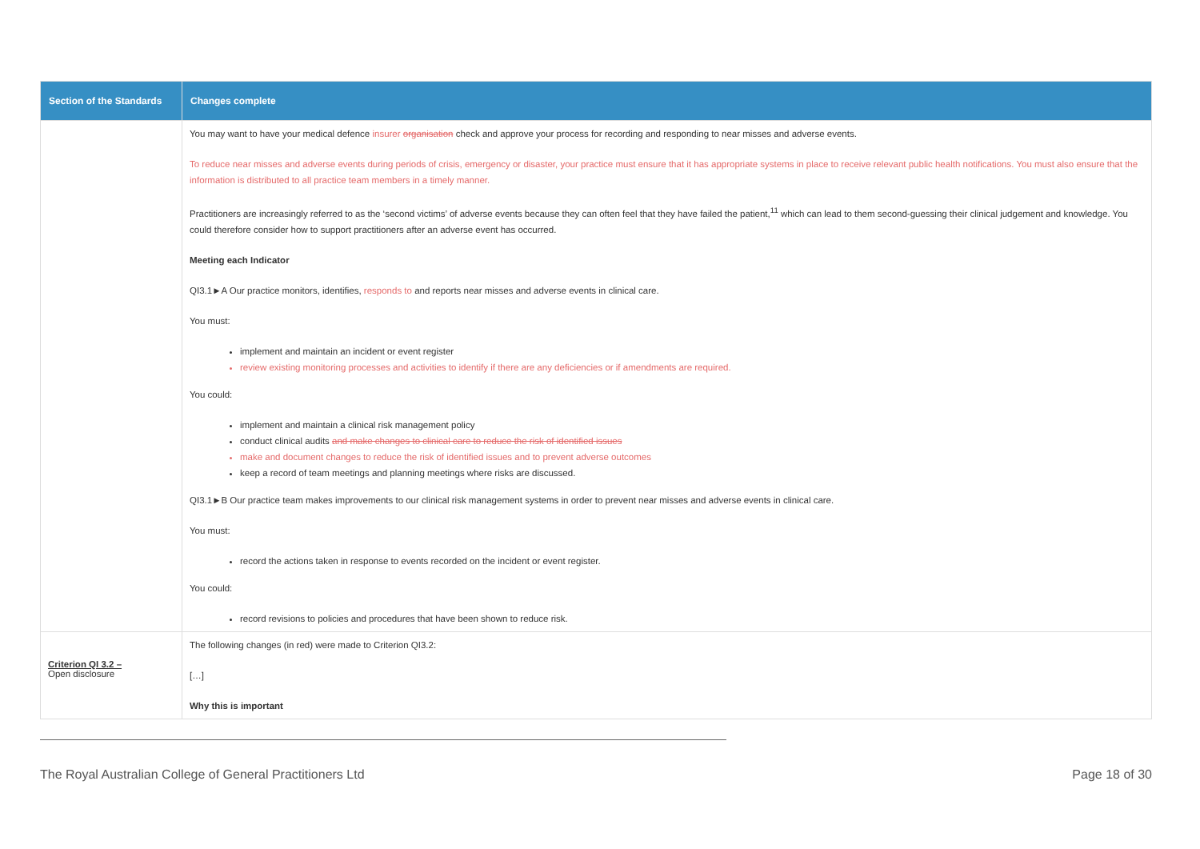| Section of the Standards | Changes complete |
| --- | --- |
| | You may want to have your medical defence insurer organisation check and approve your process for recording and responding to near misses and adverse events. To reduce near misses and adverse events during periods of crisis, emergency or disaster, your practice must ensure that it has appropriate systems in place to receive relevant public health notifications. You must also ensure that the information is distributed to all practice team members in a timely manner. Practitioners are increasingly referred to as the ‘second victims’ of adverse events because they can often feel that they have failed the patient,<sup>11</sup> which can lead to them second-guessing their clinical judgement and knowledge. You could therefore consider how to support practitioners after an adverse event has occurred. Meeting each Indicator QI3.1►A Our practice monitors, identifies, responds to and reports near misses and adverse events in clinical care. You must: implement and maintain an incident or event register review existing monitoring processes and activities to identify if there are any deficiencies or if amendments are required. You could: implement and maintain a clinical risk management policy conduct clinical audits and make changes to clinical care to reduce the risk of identified issues make and document changes to reduce the risk of identified issues and to prevent adverse outcomes keep a record of team meetings and planning meetings where risks are discussed. QI3.1►B Our practice team makes improvements to our clinical risk management systems in order to prevent near misses and adverse events in clinical care. You must: record the actions taken in response to events recorded on the incident or event register. You could: record revisions to policies and procedures that have been shown to reduce risk. |
| Criterion QI 3.2 – Open disclosure | The following changes (in red) were made to Criterion QI3.2: […] Why this is important |
The Royal Australian College of General Practitioners Ltd Page 18 of 30